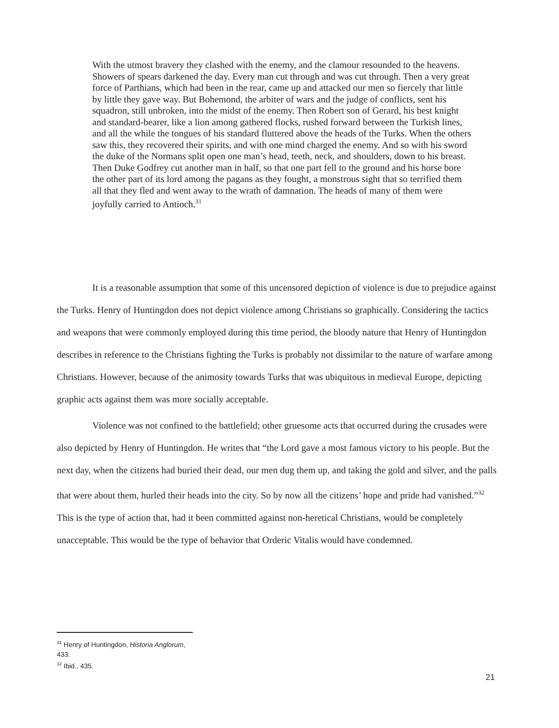With the utmost bravery they clashed with the enemy, and the clamour resounded to the heavens. Showers of spears darkened the day. Every man cut through and was cut through. Then a very great force of Parthians, which had been in the rear, came up and attacked our men so fiercely that little by little they gave way. But Bohemond, the arbiter of wars and the judge of conflicts, sent his squadron, still unbroken, into the midst of the enemy. Then Robert son of Gerard, his best knight and standard-bearer, like a lion among gathered flocks, rushed forward between the Turkish lines, and all the while the tongues of his standard fluttered above the heads of the Turks. When the others saw this, they recovered their spirits, and with one mind charged the enemy. And so with his sword the duke of the Normans split open one man’s head, teeth, neck, and shoulders, down to his breast. Then Duke Godfrey cut another man in half, so that one part fell to the ground and his horse bore the other part of its lord among the pagans as they fought, a monstrous sight that so terrified them all that they fled and went away to the wrath of damnation. The heads of many of them were joyfully carried to Antioch.<sup>31</sup>
It is a reasonable assumption that some of this uncensored depiction of violence is due to prejudice against the Turks. Henry of Huntingdon does not depict violence among Christians so graphically. Considering the tactics and weapons that were commonly employed during this time period, the bloody nature that Henry of Huntingdon describes in reference to the Christians fighting the Turks is probably not dissimilar to the nature of warfare among Christians. However, because of the animosity towards Turks that was ubiquitous in medieval Europe, depicting graphic acts against them was more socially acceptable.
Violence was not confined to the battlefield; other gruesome acts that occurred during the crusades were also depicted by Henry of Huntingdon. He writes that “the Lord gave a most famous victory to his people. But the next day, when the citizens had buried their dead, our men dug them up, and taking the gold and silver, and the palls that were about them, hurled their heads into the city. So by now all the citizens’ hope and pride had vanished.”<sup>32</sup> This is the type of action that, had it been committed against non-heretical Christians, would be completely unacceptable. This would be the type of behavior that Orderic Vitalis would have condemned.
<sup>31</sup> Henry of Huntingdon, Historia Anglorum, 433.
<sup>32</sup> Ibid., 435.
21